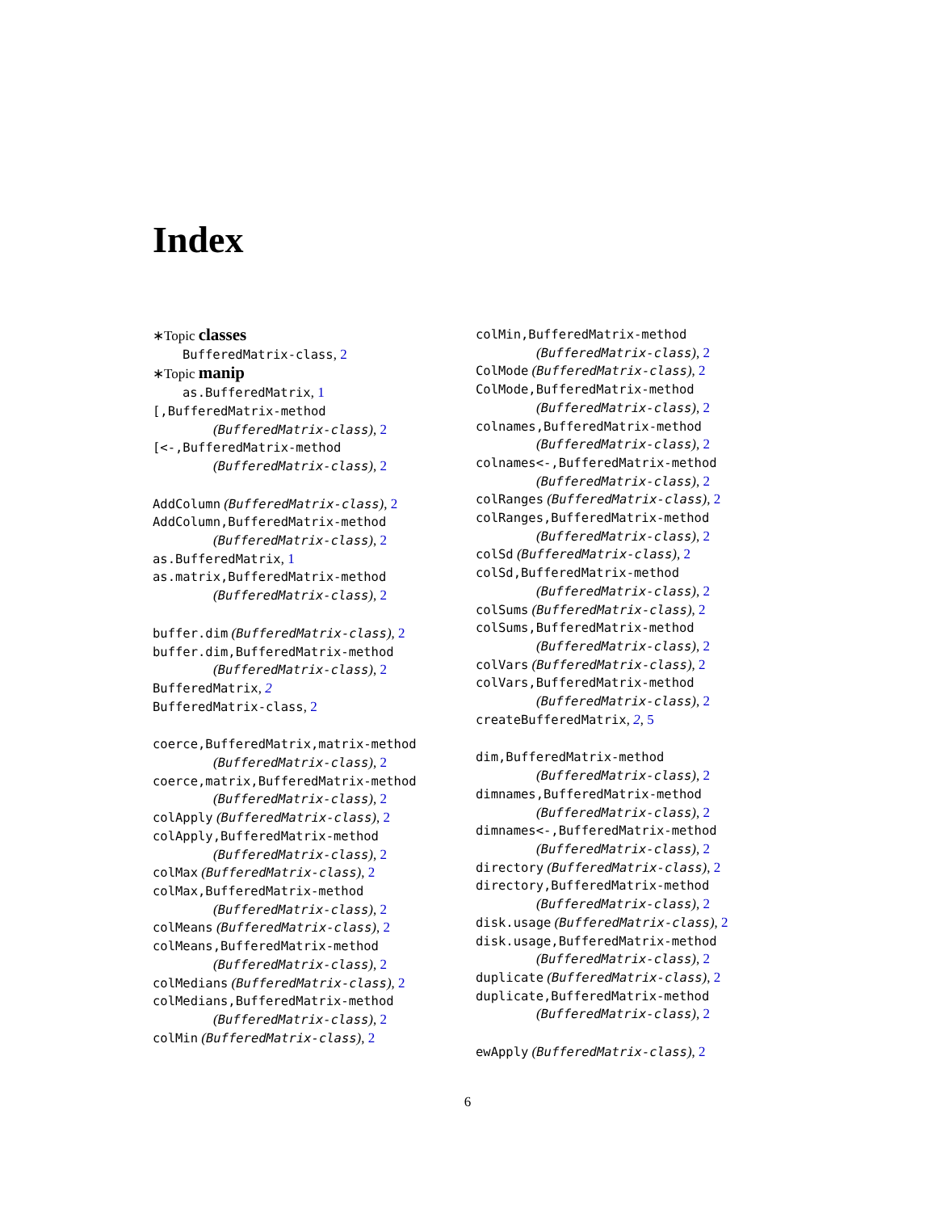Index
∗Topic classes
BufferedMatrix-class, 2
∗Topic manip
as.BufferedMatrix, 1
[,BufferedMatrix-method
(BufferedMatrix-class), 2
[<-,BufferedMatrix-method
(BufferedMatrix-class), 2
AddColumn (BufferedMatrix-class), 2
AddColumn,BufferedMatrix-method
(BufferedMatrix-class), 2
as.BufferedMatrix, 1
as.matrix,BufferedMatrix-method
(BufferedMatrix-class), 2
buffer.dim (BufferedMatrix-class), 2
buffer.dim,BufferedMatrix-method
(BufferedMatrix-class), 2
BufferedMatrix, 2
BufferedMatrix-class, 2
coerce,BufferedMatrix,matrix-method
(BufferedMatrix-class), 2
coerce,matrix,BufferedMatrix-method
(BufferedMatrix-class), 2
colApply (BufferedMatrix-class), 2
colApply,BufferedMatrix-method
(BufferedMatrix-class), 2
colMax (BufferedMatrix-class), 2
colMax,BufferedMatrix-method
(BufferedMatrix-class), 2
colMeans (BufferedMatrix-class), 2
colMeans,BufferedMatrix-method
(BufferedMatrix-class), 2
colMedians (BufferedMatrix-class), 2
colMedians,BufferedMatrix-method
(BufferedMatrix-class), 2
colMin (BufferedMatrix-class), 2
colMin,BufferedMatrix-method
(BufferedMatrix-class), 2
ColMode (BufferedMatrix-class), 2
ColMode,BufferedMatrix-method
(BufferedMatrix-class), 2
colnames,BufferedMatrix-method
(BufferedMatrix-class), 2
colnames<-,BufferedMatrix-method
(BufferedMatrix-class), 2
colRanges (BufferedMatrix-class), 2
colRanges,BufferedMatrix-method
(BufferedMatrix-class), 2
colSd (BufferedMatrix-class), 2
colSd,BufferedMatrix-method
(BufferedMatrix-class), 2
colSums (BufferedMatrix-class), 2
colSums,BufferedMatrix-method
(BufferedMatrix-class), 2
colVars (BufferedMatrix-class), 2
colVars,BufferedMatrix-method
(BufferedMatrix-class), 2
createBufferedMatrix, 2, 5
dim,BufferedMatrix-method
(BufferedMatrix-class), 2
dimnames,BufferedMatrix-method
(BufferedMatrix-class), 2
dimnames<-,BufferedMatrix-method
(BufferedMatrix-class), 2
directory (BufferedMatrix-class), 2
directory,BufferedMatrix-method
(BufferedMatrix-class), 2
disk.usage (BufferedMatrix-class), 2
disk.usage,BufferedMatrix-method
(BufferedMatrix-class), 2
duplicate (BufferedMatrix-class), 2
duplicate,BufferedMatrix-method
(BufferedMatrix-class), 2
ewApply (BufferedMatrix-class), 2
6